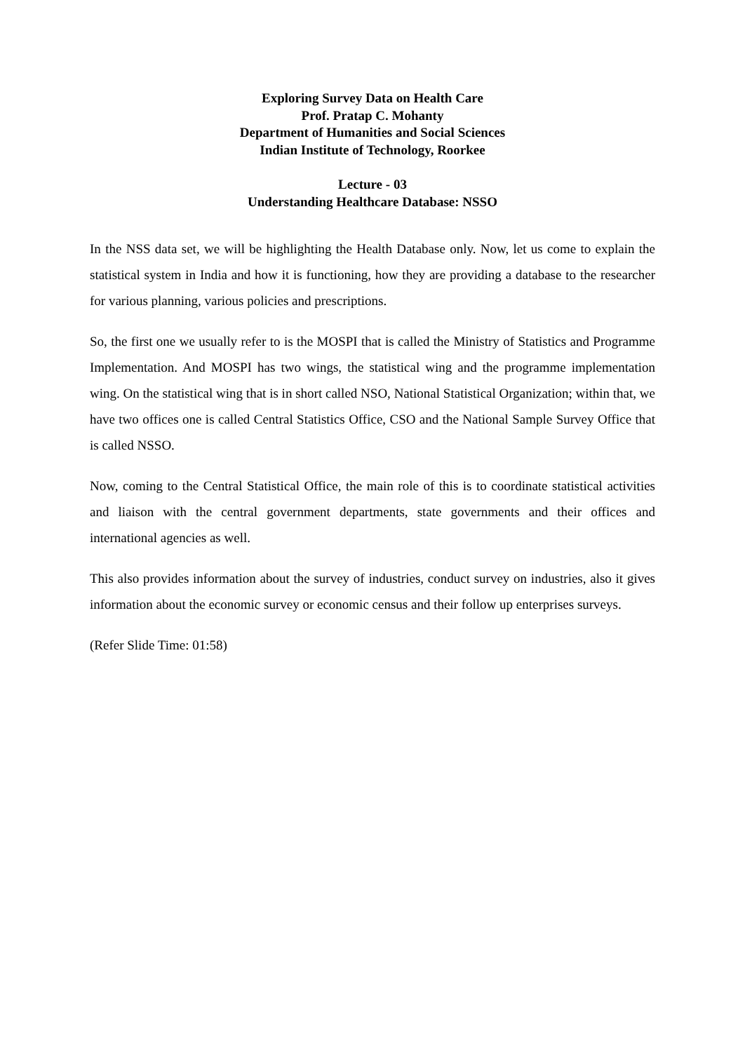Exploring Survey Data on Health Care
Prof. Pratap C. Mohanty
Department of Humanities and Social Sciences
Indian Institute of Technology, Roorkee
Lecture - 03
Understanding Healthcare Database: NSSO
In the NSS data set, we will be highlighting the Health Database only. Now, let us come to explain the statistical system in India and how it is functioning, how they are providing a database to the researcher for various planning, various policies and prescriptions.
So, the first one we usually refer to is the MOSPI that is called the Ministry of Statistics and Programme Implementation. And MOSPI has two wings, the statistical wing and the programme implementation wing. On the statistical wing that is in short called NSO, National Statistical Organization; within that, we have two offices one is called Central Statistics Office, CSO and the National Sample Survey Office that is called NSSO.
Now, coming to the Central Statistical Office, the main role of this is to coordinate statistical activities and liaison with the central government departments, state governments and their offices and international agencies as well.
This also provides information about the survey of industries, conduct survey on industries, also it gives information about the economic survey or economic census and their follow up enterprises surveys.
(Refer Slide Time: 01:58)